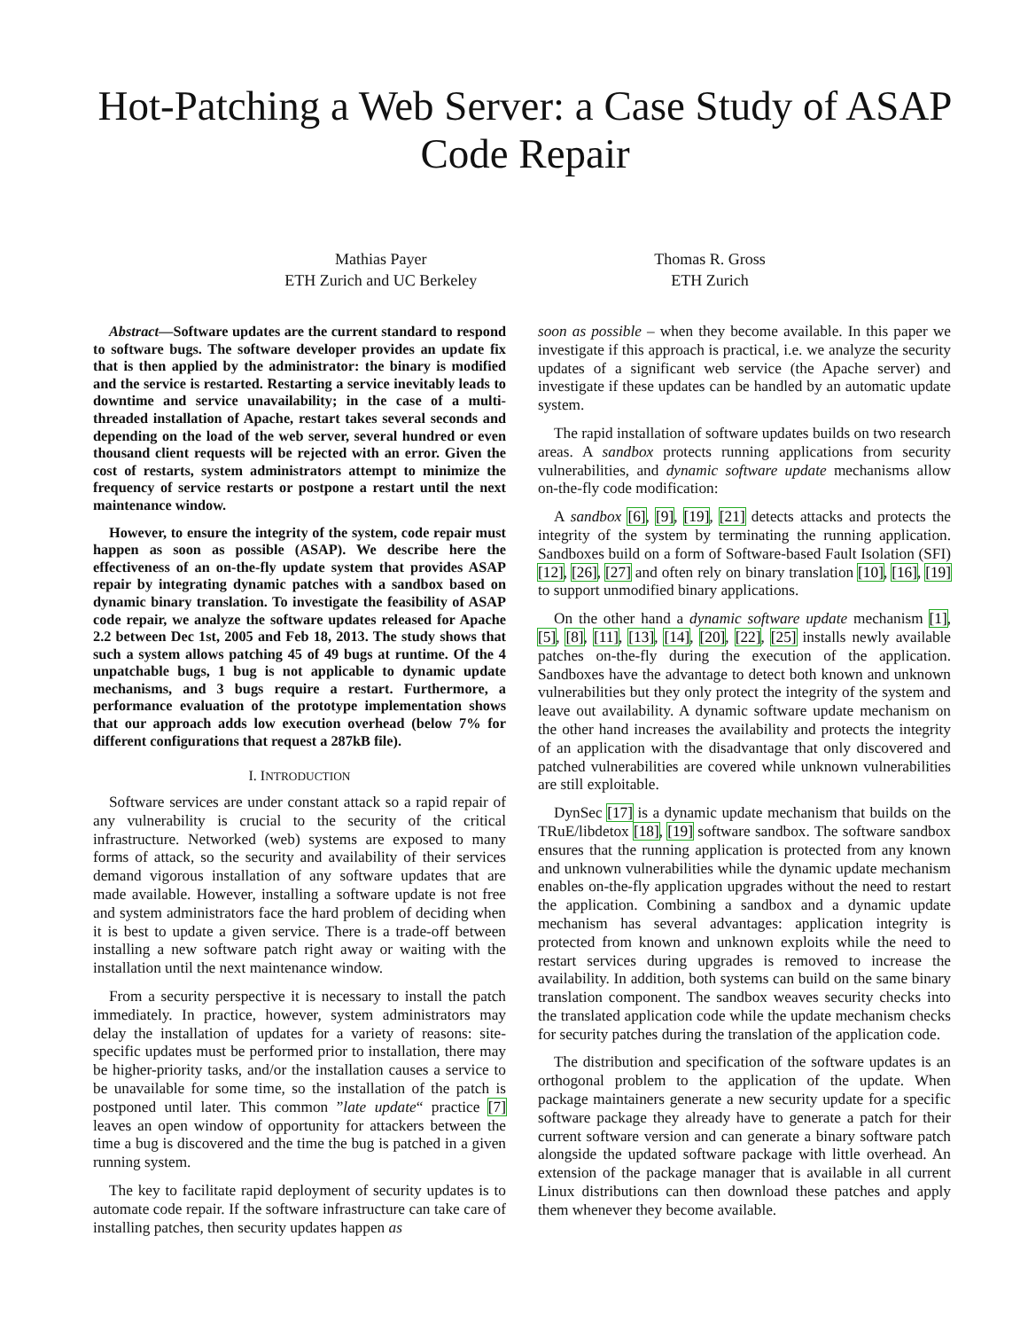Hot-Patching a Web Server: a Case Study of ASAP Code Repair
Mathias Payer
ETH Zurich and UC Berkeley
Thomas R. Gross
ETH Zurich
Abstract—Software updates are the current standard to respond to software bugs. The software developer provides an update fix that is then applied by the administrator: the binary is modified and the service is restarted. Restarting a service inevitably leads to downtime and service unavailability; in the case of a multi-threaded installation of Apache, restart takes several seconds and depending on the load of the web server, several hundred or even thousand client requests will be rejected with an error. Given the cost of restarts, system administrators attempt to minimize the frequency of service restarts or postpone a restart until the next maintenance window.
However, to ensure the integrity of the system, code repair must happen as soon as possible (ASAP). We describe here the effectiveness of an on-the-fly update system that provides ASAP repair by integrating dynamic patches with a sandbox based on dynamic binary translation. To investigate the feasibility of ASAP code repair, we analyze the software updates released for Apache 2.2 between Dec 1st, 2005 and Feb 18, 2013. The study shows that such a system allows patching 45 of 49 bugs at runtime. Of the 4 unpatchable bugs, 1 bug is not applicable to dynamic update mechanisms, and 3 bugs require a restart. Furthermore, a performance evaluation of the prototype implementation shows that our approach adds low execution overhead (below 7% for different configurations that request a 287kB file).
I. INTRODUCTION
Software services are under constant attack so a rapid repair of any vulnerability is crucial to the security of the critical infrastructure. Networked (web) systems are exposed to many forms of attack, so the security and availability of their services demand vigorous installation of any software updates that are made available. However, installing a software update is not free and system administrators face the hard problem of deciding when it is best to update a given service. There is a trade-off between installing a new software patch right away or waiting with the installation until the next maintenance window.
From a security perspective it is necessary to install the patch immediately. In practice, however, system administrators may delay the installation of updates for a variety of reasons: site-specific updates must be performed prior to installation, there may be higher-priority tasks, and/or the installation causes a service to be unavailable for some time, so the installation of the patch is postponed until later. This common ”late update“ practice [7] leaves an open window of opportunity for attackers between the time a bug is discovered and the time the bug is patched in a given running system.
The key to facilitate rapid deployment of security updates is to automate code repair. If the software infrastructure can take care of installing patches, then security updates happen as
soon as possible – when they become available. In this paper we investigate if this approach is practical, i.e. we analyze the security updates of a significant web service (the Apache server) and investigate if these updates can be handled by an automatic update system.
The rapid installation of software updates builds on two research areas. A sandbox protects running applications from security vulnerabilities, and dynamic software update mechanisms allow on-the-fly code modification:
A sandbox [6], [9], [19], [21] detects attacks and protects the integrity of the system by terminating the running application. Sandboxes build on a form of Software-based Fault Isolation (SFI) [12], [26], [27] and often rely on binary translation [10], [16], [19] to support unmodified binary applications.
On the other hand a dynamic software update mechanism [1], [5], [8], [11], [13], [14], [20], [22], [25] installs newly available patches on-the-fly during the execution of the application. Sandboxes have the advantage to detect both known and unknown vulnerabilities but they only protect the integrity of the system and leave out availability. A dynamic software update mechanism on the other hand increases the availability and protects the integrity of an application with the disadvantage that only discovered and patched vulnerabilities are covered while unknown vulnerabilities are still exploitable.
DynSec [17] is a dynamic update mechanism that builds on the TRuE/libdetox [18], [19] software sandbox. The software sandbox ensures that the running application is protected from any known and unknown vulnerabilities while the dynamic update mechanism enables on-the-fly application upgrades without the need to restart the application. Combining a sandbox and a dynamic update mechanism has several advantages: application integrity is protected from known and unknown exploits while the need to restart services during upgrades is removed to increase the availability. In addition, both systems can build on the same binary translation component. The sandbox weaves security checks into the translated application code while the update mechanism checks for security patches during the translation of the application code.
The distribution and specification of the software updates is an orthogonal problem to the application of the update. When package maintainers generate a new security update for a specific software package they already have to generate a patch for their current software version and can generate a binary software patch alongside the updated software package with little overhead. An extension of the package manager that is available in all current Linux distributions can then download these patches and apply them whenever they become available.